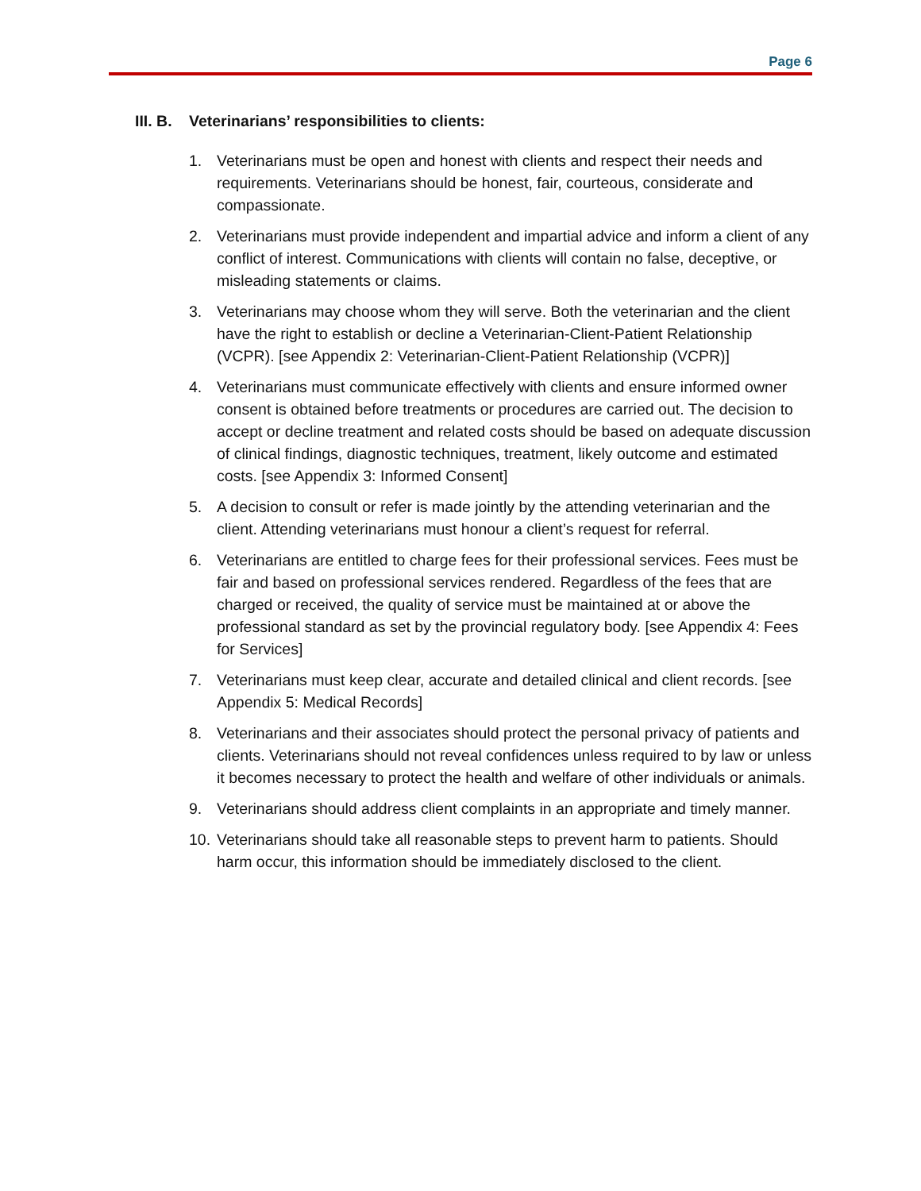Page 6
III. B. Veterinarians’ responsibilities to clients:
1. Veterinarians must be open and honest with clients and respect their needs and requirements. Veterinarians should be honest, fair, courteous, considerate and compassionate.
2. Veterinarians must provide independent and impartial advice and inform a client of any conflict of interest. Communications with clients will contain no false, deceptive, or misleading statements or claims.
3. Veterinarians may choose whom they will serve. Both the veterinarian and the client have the right to establish or decline a Veterinarian-Client-Patient Relationship (VCPR). [see Appendix 2: Veterinarian-Client-Patient Relationship (VCPR)]
4. Veterinarians must communicate effectively with clients and ensure informed owner consent is obtained before treatments or procedures are carried out. The decision to accept or decline treatment and related costs should be based on adequate discussion of clinical findings, diagnostic techniques, treatment, likely outcome and estimated costs. [see Appendix 3: Informed Consent]
5. A decision to consult or refer is made jointly by the attending veterinarian and the client. Attending veterinarians must honour a client’s request for referral.
6. Veterinarians are entitled to charge fees for their professional services. Fees must be fair and based on professional services rendered. Regardless of the fees that are charged or received, the quality of service must be maintained at or above the professional standard as set by the provincial regulatory body. [see Appendix 4: Fees for Services]
7. Veterinarians must keep clear, accurate and detailed clinical and client records. [see Appendix 5: Medical Records]
8. Veterinarians and their associates should protect the personal privacy of patients and clients. Veterinarians should not reveal confidences unless required to by law or unless it becomes necessary to protect the health and welfare of other individuals or animals.
9. Veterinarians should address client complaints in an appropriate and timely manner.
10.
Veterinarians should take all reasonable steps to prevent harm to patients. Should harm occur, this information should be immediately disclosed to the client.